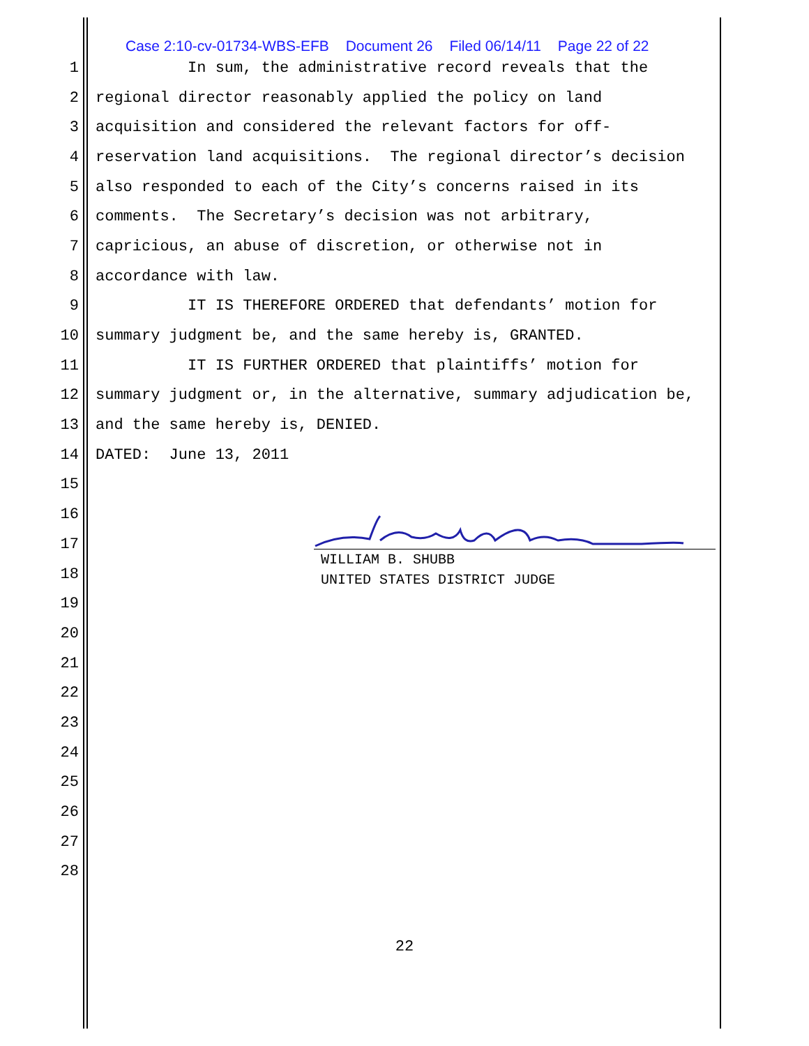Case 2:10-cv-01734-WBS-EFB Document 26 Filed 06/14/11 Page 22 of 22
1
In sum, the administrative record reveals that the
2
regional director reasonably applied the policy on land
3
acquisition and considered the relevant factors for off-
4
reservation land acquisitions. The regional director’s decision
5
also responded to each of the City’s concerns raised in its
6
comments. The Secretary’s decision was not arbitrary,
7
capricious, an abuse of discretion, or otherwise not in
8
accordance with law.
9
IT IS THEREFORE ORDERED that defendants’ motion for
10
summary judgment be, and the same hereby is, GRANTED.
11
IT IS FURTHER ORDERED that plaintiffs’ motion for
12
summary judgment or, in the alternative, summary adjudication be,
13
and the same hereby is, DENIED.
14
DATED: June 13, 2011
15
16
17
18
19
20
21
22
23
24
25
26
27
28
WILLIAM B. SHUBB
UNITED STATES DISTRICT JUDGE
22